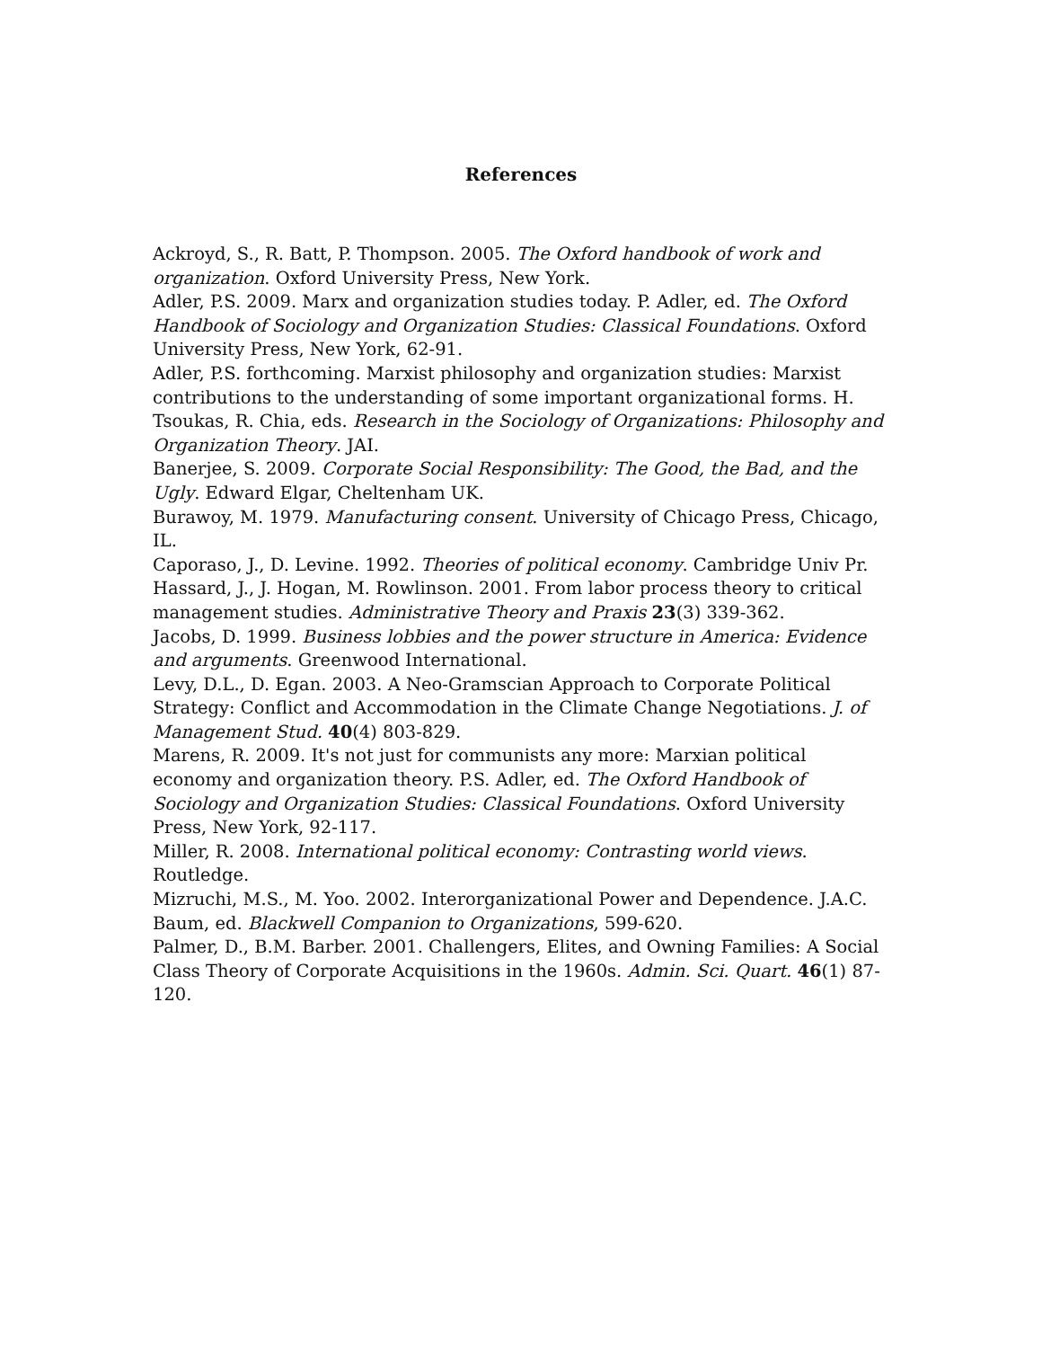References
Ackroyd, S., R. Batt, P. Thompson. 2005. The Oxford handbook of work and organization. Oxford University Press, New York.
Adler, P.S. 2009. Marx and organization studies today. P. Adler, ed. The Oxford Handbook of Sociology and Organization Studies: Classical Foundations. Oxford University Press, New York, 62-91.
Adler, P.S. forthcoming. Marxist philosophy and organization studies: Marxist contributions to the understanding of some important organizational forms. H. Tsoukas, R. Chia, eds. Research in the Sociology of Organizations: Philosophy and Organization Theory. JAI.
Banerjee, S. 2009. Corporate Social Responsibility: The Good, the Bad, and the Ugly. Edward Elgar, Cheltenham UK.
Burawoy, M. 1979. Manufacturing consent. University of Chicago Press, Chicago, IL.
Caporaso, J., D. Levine. 1992. Theories of political economy. Cambridge Univ Pr.
Hassard, J., J. Hogan, M. Rowlinson. 2001. From labor process theory to critical management studies. Administrative Theory and Praxis 23(3) 339-362.
Jacobs, D. 1999. Business lobbies and the power structure in America: Evidence and arguments. Greenwood International.
Levy, D.L., D. Egan. 2003. A Neo-Gramscian Approach to Corporate Political Strategy: Conflict and Accommodation in the Climate Change Negotiations. J. of Management Stud. 40(4) 803-829.
Marens, R. 2009. It's not just for communists any more: Marxian political economy and organization theory. P.S. Adler, ed. The Oxford Handbook of Sociology and Organization Studies: Classical Foundations. Oxford University Press, New York, 92-117.
Miller, R. 2008. International political economy: Contrasting world views. Routledge.
Mizruchi, M.S., M. Yoo. 2002. Interorganizational Power and Dependence. J.A.C. Baum, ed. Blackwell Companion to Organizations, 599-620.
Palmer, D., B.M. Barber. 2001. Challengers, Elites, and Owning Families: A Social Class Theory of Corporate Acquisitions in the 1960s. Admin. Sci. Quart. 46(1) 87-120.